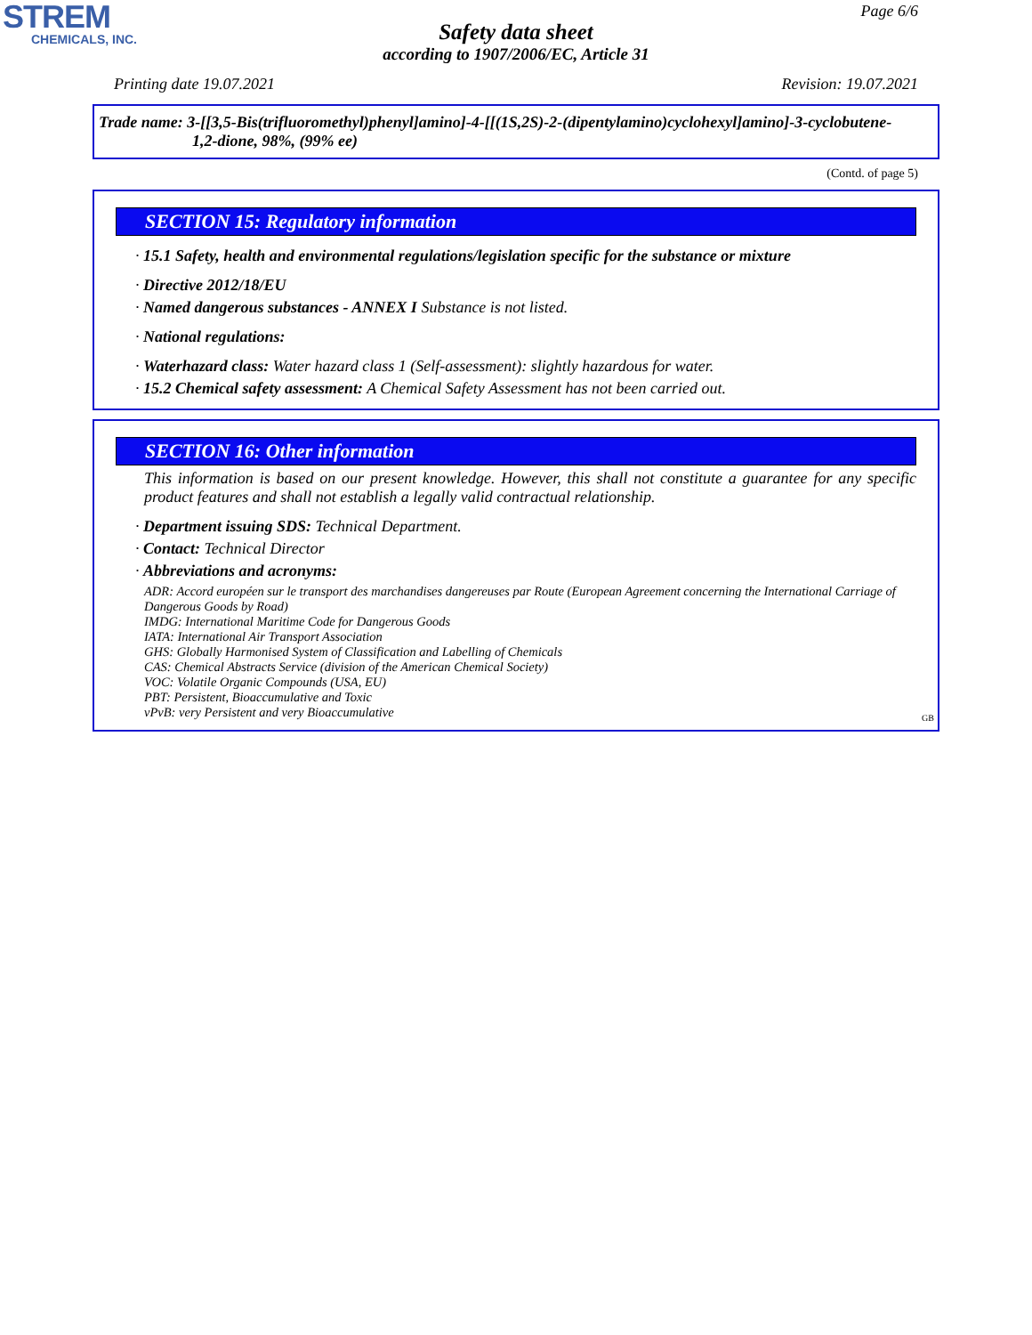STREM
CHEMICALS, INC.
Page 6/6
Safety data sheet
according to 1907/2006/EC, Article 31
Printing date 19.07.2021 Revision: 19.07.2021
Trade name: 3-[[3,5-Bis(trifluoromethyl)phenyl]amino]-4-[[(1S,2S)-2-(dipentylamino)cyclohexyl]amino]-3-cyclobutene-1,2-dione, 98%, (99% ee)
(Contd. of page 5)
SECTION 15: Regulatory information
· 15.1 Safety, health and environmental regulations/legislation specific for the substance or mixture
· Directive 2012/18/EU
· Named dangerous substances - ANNEX I Substance is not listed.
· National regulations:
· Waterhazard class: Water hazard class 1 (Self-assessment): slightly hazardous for water.
· 15.2 Chemical safety assessment: A Chemical Safety Assessment has not been carried out.
SECTION 16: Other information
This information is based on our present knowledge. However, this shall not constitute a guarantee for any specific product features and shall not establish a legally valid contractual relationship.
· Department issuing SDS: Technical Department.
· Contact: Technical Director
· Abbreviations and acronyms:
ADR: Accord européen sur le transport des marchandises dangereuses par Route (European Agreement concerning the International Carriage of Dangerous Goods by Road)
IMDG: International Maritime Code for Dangerous Goods
IATA: International Air Transport Association
GHS: Globally Harmonised System of Classification and Labelling of Chemicals
CAS: Chemical Abstracts Service (division of the American Chemical Society)
VOC: Volatile Organic Compounds (USA, EU)
PBT: Persistent, Bioaccumulative and Toxic
vPvB: very Persistent and very Bioaccumulative
GB